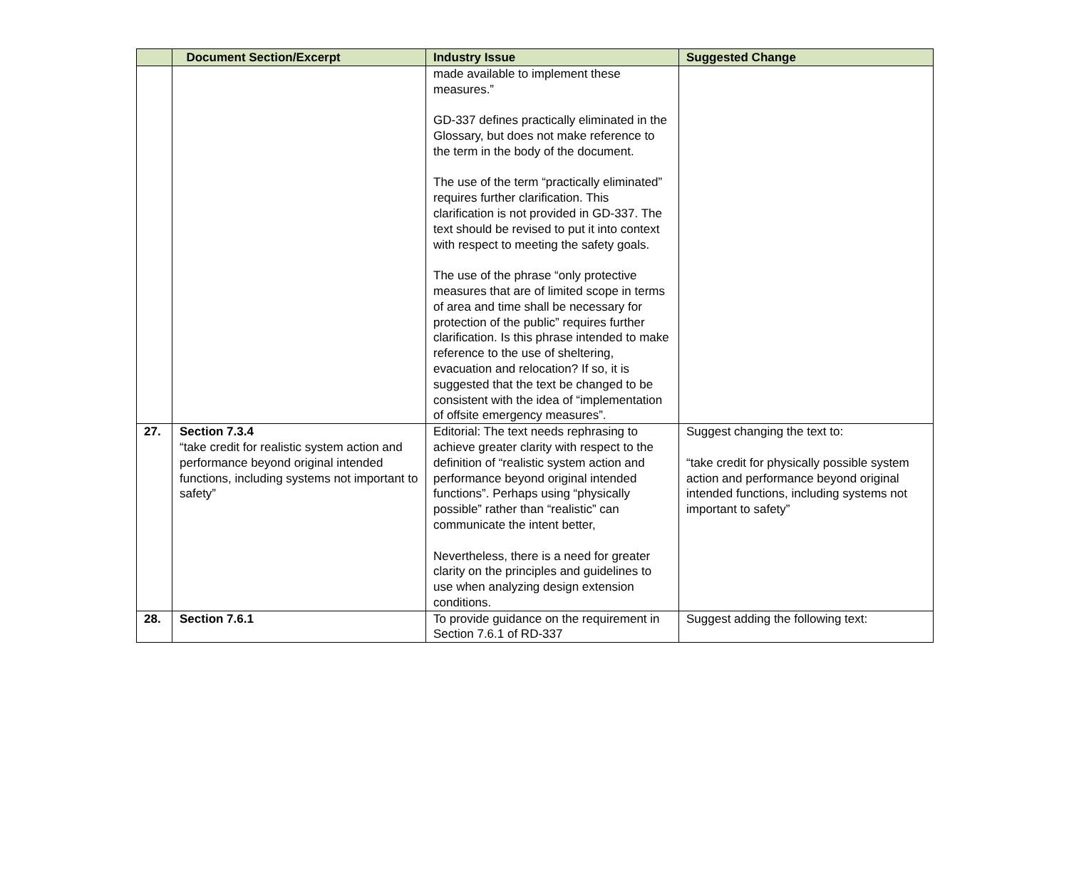| | Document Section/Excerpt | Industry Issue | Suggested Change |
| --- | --- | --- | --- |
| | | made available to implement these measures.” GD-337 defines practically eliminated in the Glossary, but does not make reference to the term in the body of the document. The use of the term “practically eliminated” requires further clarification. This clarification is not provided in GD-337. The text should be revised to put it into context with respect to meeting the safety goals. The use of the phrase “only protective measures that are of limited scope in terms of area and time shall be necessary for protection of the public” requires further clarification. Is this phrase intended to make reference to the use of sheltering, evacuation and relocation? If so, it is suggested that the text be changed to be consistent with the idea of “implementation of offsite emergency measures”. | |
| 27. | Section 7.3.4 “take credit for realistic system action and performance beyond original intended functions, including systems not important to safety” | Editorial: The text needs rephrasing to achieve greater clarity with respect to the definition of “realistic system action and performance beyond original intended functions”. Perhaps using “physically possible” rather than “realistic” can communicate the intent better, Nevertheless, there is a need for greater clarity on the principles and guidelines to use when analyzing design extension conditions. | Suggest changing the text to: “take credit for physically possible system action and performance beyond original intended functions, including systems not important to safety” |
| 28. | Section 7.6.1 | To provide guidance on the requirement in Section 7.6.1 of RD-337 | Suggest adding the following text: |